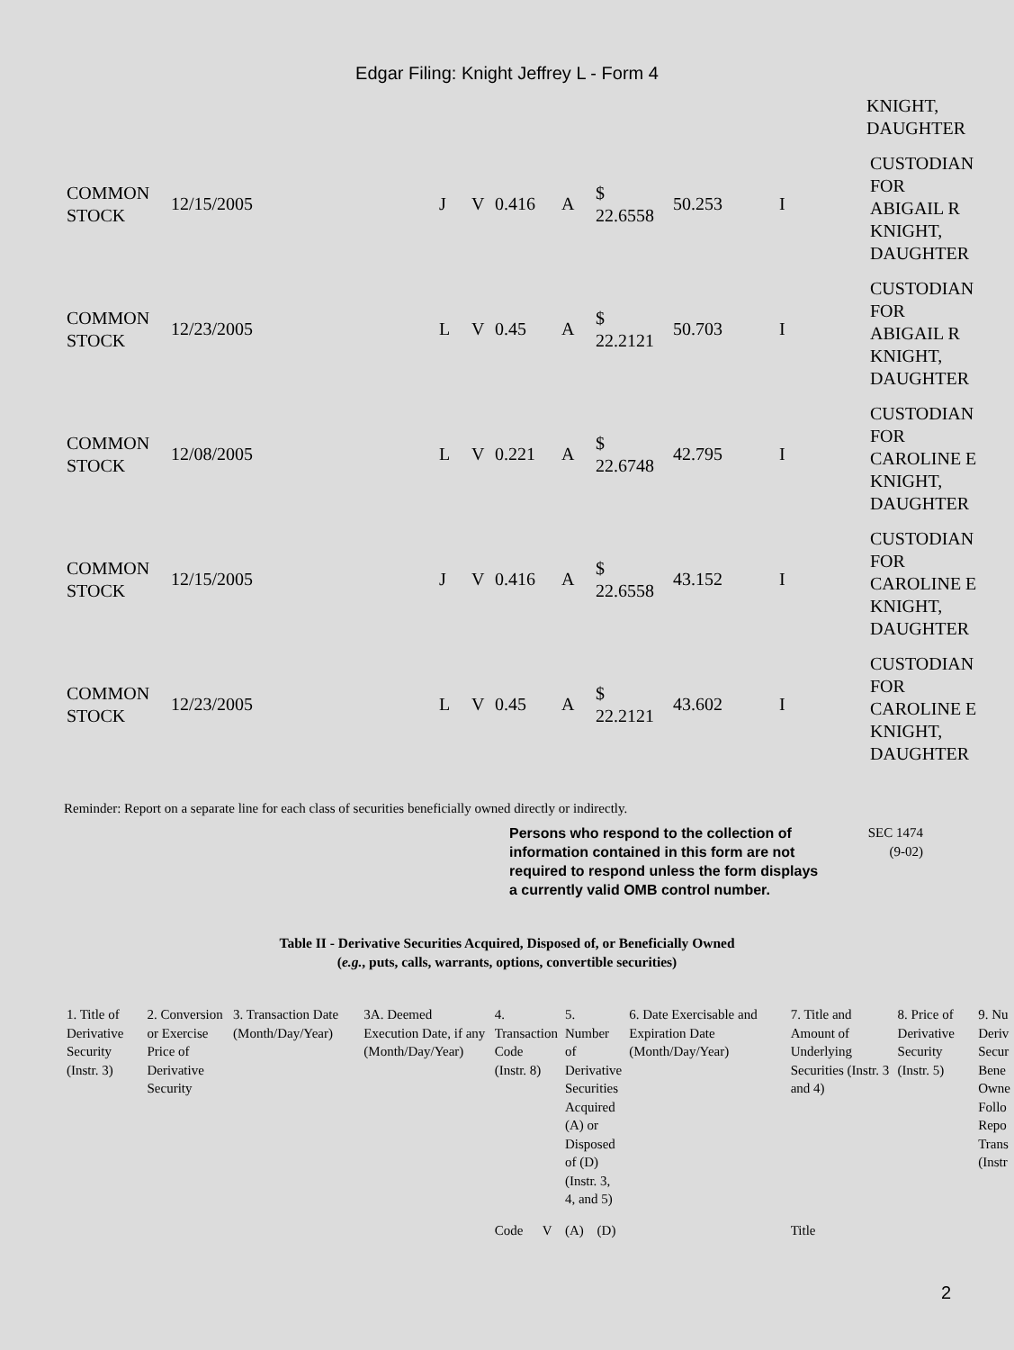Edgar Filing: Knight Jeffrey L - Form 4
| | | | | | | | | | | KNIGHT, DAUGHTER |
| COMMON STOCK | 12/15/2005 | J | V | 0.416 | A | $ 22.6558 | 50.253 | I | | CUSTODIAN FOR ABIGAIL R KNIGHT, DAUGHTER |
| COMMON STOCK | 12/23/2005 | L | V | 0.45 | A | $ 22.2121 | 50.703 | I | | CUSTODIAN FOR ABIGAIL R KNIGHT, DAUGHTER |
| COMMON STOCK | 12/08/2005 | L | V | 0.221 | A | $ 22.6748 | 42.795 | I | | CUSTODIAN FOR CAROLINE E KNIGHT, DAUGHTER |
| COMMON STOCK | 12/15/2005 | J | V | 0.416 | A | $ 22.6558 | 43.152 | I | | CUSTODIAN FOR CAROLINE E KNIGHT, DAUGHTER |
| COMMON STOCK | 12/23/2005 | L | V | 0.45 | A | $ 22.2121 | 43.602 | I | | CUSTODIAN FOR CAROLINE E KNIGHT, DAUGHTER |
Reminder: Report on a separate line for each class of securities beneficially owned directly or indirectly.
Persons who respond to the collection of information contained in this form are not required to respond unless the form displays a currently valid OMB control number.
SEC 1474
(9-02)
Table II - Derivative Securities Acquired, Disposed of, or Beneficially Owned
(e.g., puts, calls, warrants, options, convertible securities)
| 1. Title of Derivative Security (Instr. 3) | 2. Conversion or Exercise Price of Derivative Security | 3. Transaction Date (Month/Day/Year) | 3A. Deemed Execution Date, if any (Month/Day/Year) | 4. Transaction Code (Instr. 8) | | 5. Number of Derivative Securities Acquired (A) or Disposed of (D) (Instr. 3, 4, and 5) | | 6. Date Exercisable and Expiration Date (Month/Day/Year) | 7. Title and Amount of Underlying Securities (Instr. 3 and 4) | 8. Price of Derivative Security (Instr. 5) | 9. Nu Deriv Secur Bene Owne Follo Repo Trans (Instr |
| | | | | Code | V | (A) | (D) | | Title | | |
2